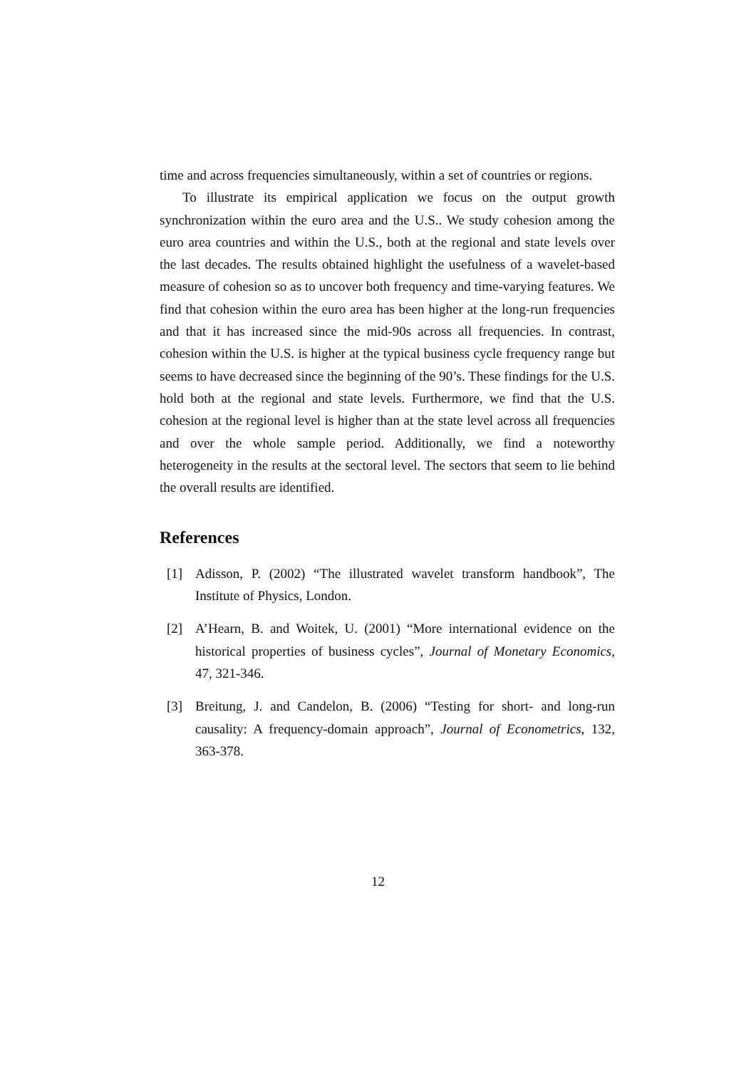time and across frequencies simultaneously, within a set of countries or regions.
To illustrate its empirical application we focus on the output growth synchronization within the euro area and the U.S.. We study cohesion among the euro area countries and within the U.S., both at the regional and state levels over the last decades. The results obtained highlight the usefulness of a wavelet-based measure of cohesion so as to uncover both frequency and time-varying features. We find that cohesion within the euro area has been higher at the long-run frequencies and that it has increased since the mid-90s across all frequencies. In contrast, cohesion within the U.S. is higher at the typical business cycle frequency range but seems to have decreased since the beginning of the 90’s. These findings for the U.S. hold both at the regional and state levels. Furthermore, we find that the U.S. cohesion at the regional level is higher than at the state level across all frequencies and over the whole sample period. Additionally, we find a noteworthy heterogeneity in the results at the sectoral level. The sectors that seem to lie behind the overall results are identified.
References
[1] Adisson, P. (2002) “The illustrated wavelet transform handbook”, The Institute of Physics, London.
[2] A’Hearn, B. and Woitek, U. (2001) “More international evidence on the historical properties of business cycles”, Journal of Monetary Economics, 47, 321-346.
[3] Breitung, J. and Candelon, B. (2006) “Testing for short- and long-run causality: A frequency-domain approach”, Journal of Econometrics, 132, 363-378.
12